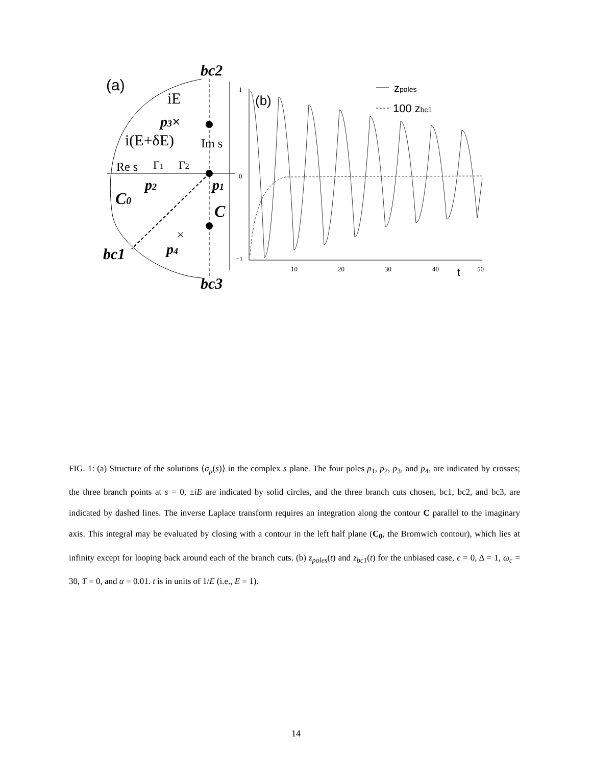(a)
bc2
iE
p3×
i(E+δE)
Im s
Re s
Γ1
Γ2
p2
p1
C0
C
×
p4
bc1
bc3
1
0
−1
(b)
10
20
30
40
50
t
zpoles
100 zbc1
FIG. 1: (a) Structure of the solutions ⟨σ<sub>μ</sub>(s)⟩ in the complex s plane. The four poles p<sub>1</sub>, p<sub>2</sub>, p<sub>3</sub>, and p<sub>4</sub>, are indicated by crosses; the three branch points at s = 0, ±iE are indicated by solid circles, and the three branch cuts chosen, bc1, bc2, and bc3, are indicated by dashed lines. The inverse Laplace transform requires an integration along the contour C parallel to the imaginary axis. This integral may be evaluated by closing with a contour in the left half plane (C<sub>0</sub>, the Bromwich contour), which lies at infinity except for looping back around each of the branch cuts. (b) z<sub>poles</sub>(t) and z<sub>bc</sub><sub>1</sub>(t) for the unbiased case, ϵ = 0, Δ = 1, ω<sub>c</sub> = 30, T = 0, and α = 0.01. t is in units of 1/E (i.e., E = 1).
14